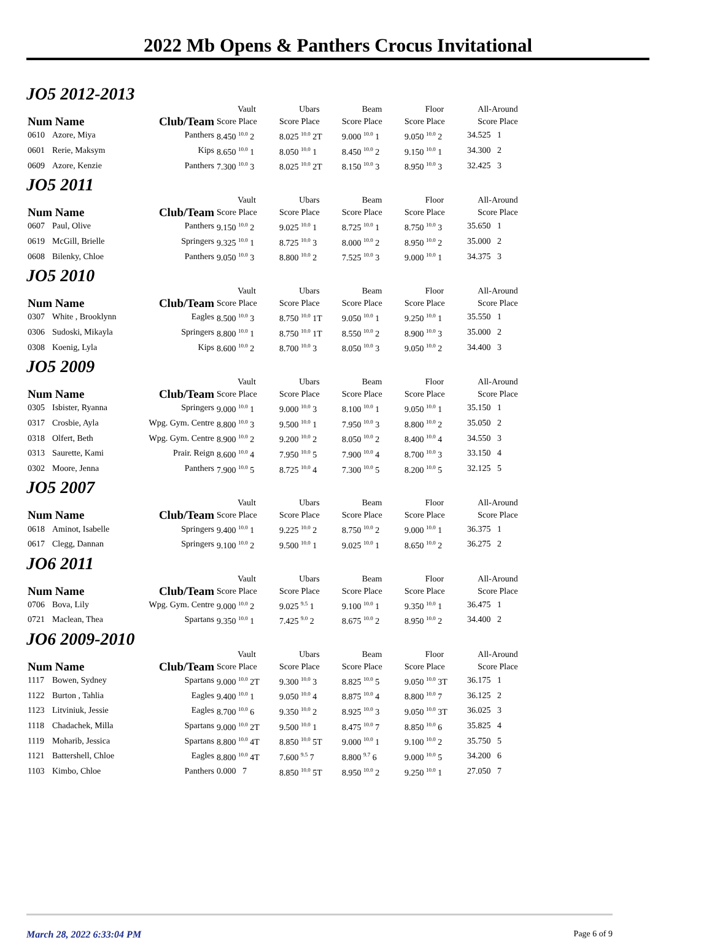2022 Mb Opens & Panthers Crocus Invitational
JO5 2012-2013
| Num Name | | Club/Team | Vault | Ubars | Beam | Floor | All-Around |
| --- | --- | --- | --- | --- | --- | --- | --- |
| | | | Score Place | Score Place | Score Place | Score Place | Score Place |
| 0610 | Azore, Miya | Panthers | 8.450 <sup>10.0</sup> 2 | 8.025 <sup>10.0</sup> 2T | 9.000 <sup>10.0</sup> 1 | 9.050 <sup>10.0</sup> 2 | 34.525 1 |
| 0601 | Rerie, Maksym | Kips | 8.650 <sup>10.0</sup> 1 | 8.050 <sup>10.0</sup> 1 | 8.450 <sup>10.0</sup> 2 | 9.150 <sup>10.0</sup> 1 | 34.300 2 |
| 0609 | Azore, Kenzie | Panthers | 7.300 <sup>10.0</sup> 3 | 8.025 <sup>10.0</sup> 2T | 8.150 <sup>10.0</sup> 3 | 8.950 <sup>10.0</sup> 3 | 32.425 3 |
JO5 2011
| Num Name | | Club/Team | Vault | Ubars | Beam | Floor | All-Around |
| --- | --- | --- | --- | --- | --- | --- | --- |
| | | | Score Place | Score Place | Score Place | Score Place | Score Place |
| 0607 | Paul, Olive | Panthers | 9.150 <sup>10.0</sup> 2 | 9.025 <sup>10.0</sup> 1 | 8.725 <sup>10.0</sup> 1 | 8.750 <sup>10.0</sup> 3 | 35.650 1 |
| 0619 | McGill, Brielle | Springers | 9.325 <sup>10.0</sup> 1 | 8.725 <sup>10.0</sup> 3 | 8.000 <sup>10.0</sup> 2 | 8.950 <sup>10.0</sup> 2 | 35.000 2 |
| 0608 | Bilenky, Chloe | Panthers | 9.050 <sup>10.0</sup> 3 | 8.800 <sup>10.0</sup> 2 | 7.525 <sup>10.0</sup> 3 | 9.000 <sup>10.0</sup> 1 | 34.375 3 |
JO5 2010
| Num Name | | Club/Team | Vault | Ubars | Beam | Floor | All-Around |
| --- | --- | --- | --- | --- | --- | --- | --- |
| | | | Score Place | Score Place | Score Place | Score Place | Score Place |
| 0307 | White , Brooklynn | Eagles | 8.500 <sup>10.0</sup> 3 | 8.750 <sup>10.0</sup> 1T | 9.050 <sup>10.0</sup> 1 | 9.250 <sup>10.0</sup> 1 | 35.550 1 |
| 0306 | Sudoski, Mikayla | Springers | 8.800 <sup>10.0</sup> 1 | 8.750 <sup>10.0</sup> 1T | 8.550 <sup>10.0</sup> 2 | 8.900 <sup>10.0</sup> 3 | 35.000 2 |
| 0308 | Koenig, Lyla | Kips | 8.600 <sup>10.0</sup> 2 | 8.700 <sup>10.0</sup> 3 | 8.050 <sup>10.0</sup> 3 | 9.050 <sup>10.0</sup> 2 | 34.400 3 |
JO5 2009
| Num Name | | Club/Team | Vault | Ubars | Beam | Floor | All-Around |
| --- | --- | --- | --- | --- | --- | --- | --- |
| | | | Score Place | Score Place | Score Place | Score Place | Score Place |
| 0305 | Isbister, Ryanna | Springers | 9.000 <sup>10.0</sup> 1 | 9.000 <sup>10.0</sup> 3 | 8.100 <sup>10.0</sup> 1 | 9.050 <sup>10.0</sup> 1 | 35.150 1 |
| 0317 | Crosbie, Ayla | Wpg. Gym. Centre | 8.800 <sup>10.0</sup> 3 | 9.500 <sup>10.0</sup> 1 | 7.950 <sup>10.0</sup> 3 | 8.800 <sup>10.0</sup> 2 | 35.050 2 |
| 0318 | Olfert, Beth | Wpg. Gym. Centre | 8.900 <sup>10.0</sup> 2 | 9.200 <sup>10.0</sup> 2 | 8.050 <sup>10.0</sup> 2 | 8.400 <sup>10.0</sup> 4 | 34.550 3 |
| 0313 | Saurette, Kami | Prair. Reign | 8.600 <sup>10.0</sup> 4 | 7.950 <sup>10.0</sup> 5 | 7.900 <sup>10.0</sup> 4 | 8.700 <sup>10.0</sup> 3 | 33.150 4 |
| 0302 | Moore, Jenna | Panthers | 7.900 <sup>10.0</sup> 5 | 8.725 <sup>10.0</sup> 4 | 7.300 <sup>10.0</sup> 5 | 8.200 <sup>10.0</sup> 5 | 32.125 5 |
JO5 2007
| Num Name | | Club/Team | Vault | Ubars | Beam | Floor | All-Around |
| --- | --- | --- | --- | --- | --- | --- | --- |
| | | | Score Place | Score Place | Score Place | Score Place | Score Place |
| 0618 | Aminot, Isabelle | Springers | 9.400 <sup>10.0</sup> 1 | 9.225 <sup>10.0</sup> 2 | 8.750 <sup>10.0</sup> 2 | 9.000 <sup>10.0</sup> 1 | 36.375 1 |
| 0617 | Clegg, Dannan | Springers | 9.100 <sup>10.0</sup> 2 | 9.500 <sup>10.0</sup> 1 | 9.025 <sup>10.0</sup> 1 | 8.650 <sup>10.0</sup> 2 | 36.275 2 |
JO6 2011
| Num Name | | Club/Team | Vault | Ubars | Beam | Floor | All-Around |
| --- | --- | --- | --- | --- | --- | --- | --- |
| | | | Score Place | Score Place | Score Place | Score Place | Score Place |
| 0706 | Bova, Lily | Wpg. Gym. Centre | 9.000 <sup>10.0</sup> 2 | 9.025 <sup>9.5</sup> 1 | 9.100 <sup>10.0</sup> 1 | 9.350 <sup>10.0</sup> 1 | 36.475 1 |
| 0721 | Maclean, Thea | Spartans | 9.350 <sup>10.0</sup> 1 | 7.425 <sup>9.0</sup> 2 | 8.675 <sup>10.0</sup> 2 | 8.950 <sup>10.0</sup> 2 | 34.400 2 |
JO6 2009-2010
| Num Name | | Club/Team | Vault | Ubars | Beam | Floor | All-Around |
| --- | --- | --- | --- | --- | --- | --- | --- |
| | | | Score Place | Score Place | Score Place | Score Place | Score Place |
| 1117 | Bowen, Sydney | Spartans | 9.000 <sup>10.0</sup> 2T | 9.300 <sup>10.0</sup> 3 | 8.825 <sup>10.0</sup> 5 | 9.050 <sup>10.0</sup> 3T | 36.175 1 |
| 1122 | Burton , Tahlia | Eagles | 9.400 <sup>10.0</sup> 1 | 9.050 <sup>10.0</sup> 4 | 8.875 <sup>10.0</sup> 4 | 8.800 <sup>10.0</sup> 7 | 36.125 2 |
| 1123 | Litviniuk, Jessie | Eagles | 8.700 <sup>10.0</sup> 6 | 9.350 <sup>10.0</sup> 2 | 8.925 <sup>10.0</sup> 3 | 9.050 <sup>10.0</sup> 3T | 36.025 3 |
| 1118 | Chadachek, Milla | Spartans | 9.000 <sup>10.0</sup> 2T | 9.500 <sup>10.0</sup> 1 | 8.475 <sup>10.0</sup> 7 | 8.850 <sup>10.0</sup> 6 | 35.825 4 |
| 1119 | Moharib, Jessica | Spartans | 8.800 <sup>10.0</sup> 4T | 8.850 <sup>10.0</sup> 5T | 9.000 <sup>10.0</sup> 1 | 9.100 <sup>10.0</sup> 2 | 35.750 5 |
| 1121 | Battershell, Chloe | Eagles | 8.800 <sup>10.0</sup> 4T | 7.600 <sup>9.5</sup> 7 | 8.800 <sup>9.7</sup> 6 | 9.000 <sup>10.0</sup> 5 | 34.200 6 |
| 1103 | Kimbo, Chloe | Panthers | 0.000 7 | 8.850 <sup>10.0</sup> 5T | 8.950 <sup>10.0</sup> 2 | 9.250 <sup>10.0</sup> 1 | 27.050 7 |
March 28, 2022 6:33:04 PM Page 6 of 9